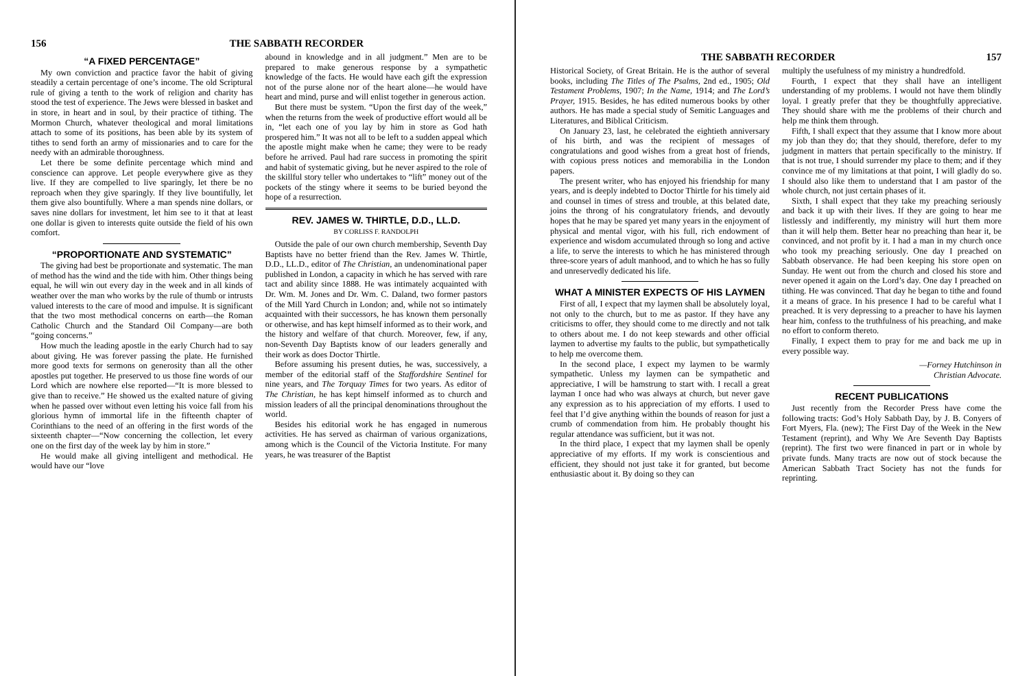156 THE SABBATH RECORDER
“A FIXED PERCENTAGE”
My own conviction and practice favor the habit of giving steadily a certain percentage of one’s income. The old Scriptural rule of giving a tenth to the work of religion and charity has stood the test of experience. The Jews were blessed in basket and in store, in heart and in soul, by their practice of tithing. The Mormon Church, whatever theological and moral limitations attach to some of its positions, has been able by its system of tithes to send forth an army of missionaries and to care for the needy with an admirable thoroughness.
Let there be some definite percentage which mind and conscience can approve. Let people everywhere give as they live. If they are compelled to live sparingly, let there be no reproach when they give sparingly. If they live bountifully, let them give also bountifully. Where a man spends nine dollars, or saves nine dollars for investment, let him see to it that at least one dollar is given to interests quite outside the field of his own comfort.
“PROPORTIONATE AND SYSTEMATIC”
The giving had best be proportionate and systematic. The man of method has the wind and the tide with him. Other things being equal, he will win out every day in the week and in all kinds of weather over the man who works by the rule of thumb or intrusts valued interests to the care of mood and impulse. It is significant that the two most methodical concerns on earth—the Roman Catholic Church and the Standard Oil Company—are both “going concerns.”
How much the leading apostle in the early Church had to say about giving. He was forever passing the plate. He furnished more good texts for sermons on generosity than all the other apostles put together. He preserved to us those fine words of our Lord which are nowhere else reported—“It is more blessed to give than to receive.” He showed us the exalted nature of giving when he passed over without even letting his voice fall from his glorious hymn of immortal life in the fifteenth chapter of Corinthians to the need of an offering in the first words of the sixteenth chapter—“Now concerning the collection, let every one on the first day of the week lay by him in store.”
He would make all giving intelligent and methodical. He would have our “love
abound in knowledge and in all judgment.” Men are to be prepared to make generous response by a sympathetic knowledge of the facts. He would have each gift the expression not of the purse alone nor of the heart alone—he would have heart and mind, purse and will enlist together in generous action.
But there must be system. “Upon the first day of the week,” when the returns from the week of productive effort would all be in, “let each one of you lay by him in store as God hath prospered him.” It was not all to be left to a sudden appeal which the apostle might make when he came; they were to be ready before he arrived. Paul had rare success in promoting the spirit and habit of systematic giving, but he never aspired to the role of the skillful story teller who undertakes to “lift” money out of the pockets of the stingy where it seems to be buried beyond the hope of a resurrection.
REV. JAMES W. THIRTLE, D.D., LL.D.
BY CORLISS F. RANDOLPH
Outside the pale of our own church membership, Seventh Day Baptists have no better friend than the Rev. James W. Thirtle, D.D., LL.D., editor of The Christian, an undenominational paper published in London, a capacity in which he has served with rare tact and ability since 1888. He was intimately acquainted with Dr. Wm. M. Jones and Dr. Wm. C. Daland, two former pastors of the Mill Yard Church in London; and, while not so intimately acquainted with their successors, he has known them personally or otherwise, and has kept himself informed as to their work, and the history and welfare of that church. Moreover, few, if any, non-Seventh Day Baptists know of our leaders generally and their work as does Doctor Thirtle.
Before assuming his present duties, he was, successively, a member of the editorial staff of the Staffordshire Sentinel for nine years, and The Torquay Times for two years. As editor of The Christian, he has kept himself informed as to church and mission leaders of all the principal denominations throughout the world.
Besides his editorial work he has engaged in numerous activities. He has served as chairman of various organizations, among which is the Council of the Victoria Institute. For many years, he was treasurer of the Baptist
THE SABBATH RECORDER 157
Historical Society, of Great Britain. He is the author of several books, including The Titles of The Psalms, 2nd ed., 1905; Old Testament Problems, 1907; In the Name, 1914; and The Lord’s Prayer, 1915. Besides, he has edited numerous books by other authors. He has made a special study of Semitic Languages and Literatures, and Biblical Criticism.
On January 23, last, he celebrated the eightieth anniversary of his birth, and was the recipient of messages of congratulations and good wishes from a great host of friends, with copious press notices and memorabilia in the London papers.
The present writer, who has enjoyed his friendship for many years, and is deeply indebted to Doctor Thirtle for his timely aid and counsel in times of stress and trouble, at this belated date, joins the throng of his congratulatory friends, and devoutly hopes that he may be spared yet many years in the enjoyment of physical and mental vigor, with his full, rich endowment of experience and wisdom accumulated through so long and active a life, to serve the interests to which he has ministered through three-score years of adult manhood, and to which he has so fully and unreservedly dedicated his life.
WHAT A MINISTER EXPECTS OF HIS LAYMEN
First of all, I expect that my laymen shall be absolutely loyal, not only to the church, but to me as pastor. If they have any criticisms to offer, they should come to me directly and not talk to others about me. I do not keep stewards and other official laymen to advertise my faults to the public, but sympathetically to help me overcome them.
In the second place, I expect my laymen to be warmly sympathetic. Unless my laymen can be sympathetic and appreciative, I will be hamstrung to start with. I recall a great layman I once had who was always at church, but never gave any expression as to his appreciation of my efforts. I used to feel that I’d give anything within the bounds of reason for just a crumb of commendation from him. He probably thought his regular attendance was sufficient, but it was not.
In the third place, I expect that my laymen shall be openly appreciative of my efforts. If my work is conscientious and efficient, they should not just take it for granted, but become enthusiastic about it. By doing so they can
multiply the usefulness of my ministry a hundredfold.
Fourth, I expect that they shall have an intelligent understanding of my problems. I would not have them blindly loyal. I greatly prefer that they be thoughtfully appreciative. They should share with me the problems of their church and help me think them through.
Fifth, I shall expect that they assume that I know more about my job than they do; that they should, therefore, defer to my judgment in matters that pertain specifically to the ministry. If that is not true, I should surrender my place to them; and if they convince me of my limitations at that point, I will gladly do so. I should also like them to understand that I am pastor of the whole church, not just certain phases of it.
Sixth, I shall expect that they take my preaching seriously and back it up with their lives. If they are going to hear me listlessly and indifferently, my ministry will hurt them more than it will help them. Better hear no preaching than hear it, be convinced, and not profit by it. I had a man in my church once who took my preaching seriously. One day I preached on Sabbath observance. He had been keeping his store open on Sunday. He went out from the church and closed his store and never opened it again on the Lord’s day. One day I preached on tithing. He was convinced. That day he began to tithe and found it a means of grace. In his presence I had to be careful what I preached. It is very depressing to a preacher to have his laymen hear him, confess to the truthfulness of his preaching, and make no effort to conform thereto.
Finally, I expect them to pray for me and back me up in every possible way.
—Forney Hutchinson in
Christian Advocate.
RECENT PUBLICATIONS
Just recently from the Recorder Press have come the following tracts: God’s Holy Sabbath Day, by J. B. Conyers of Fort Myers, Fla. (new); The First Day of the Week in the New Testament (reprint), and Why We Are Seventh Day Baptists (reprint). The first two were financed in part or in whole by private funds. Many tracts are now out of stock because the American Sabbath Tract Society has not the funds for reprinting.